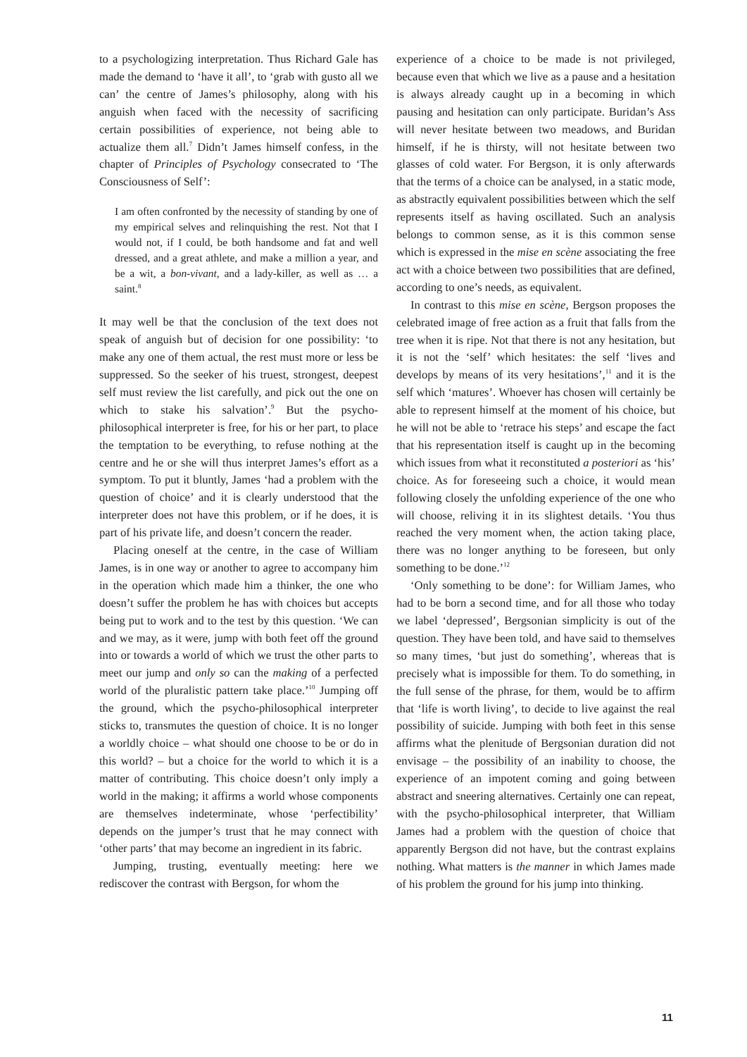to a psychologizing interpretation. Thus Richard Gale has made the demand to ‘have it all’, to ‘grab with gusto all we can’ the centre of James’s philosophy, along with his anguish when faced with the necessity of sacrificing certain possibilities of experience, not being able to actualize them all.<sup>7</sup> Didn’t James himself confess, in the chapter of Principles of Psychology consecrated to ‘The Consciousness of Self’:
I am often confronted by the necessity of standing by one of my empirical selves and relinquishing the rest. Not that I would not, if I could, be both handsome and fat and well dressed, and a great athlete, and make a million a year, and be a wit, a bon-vivant, and a lady-killer, as well as … a saint.<sup>8</sup>
It may well be that the conclusion of the text does not speak of anguish but of decision for one possibility: ‘to make any one of them actual, the rest must more or less be suppressed. So the seeker of his truest, strongest, deepest self must review the list carefully, and pick out the one on which to stake his salvation’.<sup>9</sup> But the psycho-philosophical interpreter is free, for his or her part, to place the temptation to be everything, to refuse nothing at the centre and he or she will thus interpret James’s effort as a symptom. To put it bluntly, James ‘had a problem with the question of choice’ and it is clearly understood that the interpreter does not have this problem, or if he does, it is part of his private life, and doesn’t concern the reader.
Placing oneself at the centre, in the case of William James, is in one way or another to agree to accompany him in the operation which made him a thinker, the one who doesn’t suffer the problem he has with choices but accepts being put to work and to the test by this question. ‘We can and we may, as it were, jump with both feet off the ground into or towards a world of which we trust the other parts to meet our jump and only so can the making of a perfected world of the pluralistic pattern take place.’<sup>10</sup> Jumping off the ground, which the psycho-philosophical interpreter sticks to, transmutes the question of choice. It is no longer a worldly choice – what should one choose to be or do in this world? – but a choice for the world to which it is a matter of contributing. This choice doesn’t only imply a world in the making; it affirms a world whose components are themselves indeterminate, whose ‘perfectibility’ depends on the jumper’s trust that he may connect with ‘other parts’ that may become an ingredient in its fabric.
Jumping, trusting, eventually meeting: here we rediscover the contrast with Bergson, for whom the
experience of a choice to be made is not privileged, because even that which we live as a pause and a hesitation is always already caught up in a becoming in which pausing and hesitation can only participate. Buridan’s Ass will never hesitate between two meadows, and Buridan himself, if he is thirsty, will not hesitate between two glasses of cold water. For Bergson, it is only afterwards that the terms of a choice can be analysed, in a static mode, as abstractly equivalent possibilities between which the self represents itself as having oscillated. Such an analysis belongs to common sense, as it is this common sense which is expressed in the mise en scène associating the free act with a choice between two possibilities that are defined, according to one’s needs, as equivalent.
In contrast to this mise en scène, Bergson proposes the celebrated image of free action as a fruit that falls from the tree when it is ripe. Not that there is not any hesitation, but it is not the ‘self’ which hesitates: the self ‘lives and develops by means of its very hesitations’,<sup>11</sup> and it is the self which ‘matures’. Whoever has chosen will certainly be able to represent himself at the moment of his choice, but he will not be able to ‘retrace his steps’ and escape the fact that his representation itself is caught up in the becoming which issues from what it reconstituted a posteriori as ‘his’ choice. As for foreseeing such a choice, it would mean following closely the unfolding experience of the one who will choose, reliving it in its slightest details. ‘You thus reached the very moment when, the action taking place, there was no longer anything to be foreseen, but only something to be done.’<sup>12</sup>
‘Only something to be done’: for William James, who had to be born a second time, and for all those who today we label ‘depressed’, Bergsonian simplicity is out of the question. They have been told, and have said to themselves so many times, ‘but just do something’, whereas that is precisely what is impossible for them. To do something, in the full sense of the phrase, for them, would be to affirm that ‘life is worth living’, to decide to live against the real possibility of suicide. Jumping with both feet in this sense affirms what the plenitude of Bergsonian duration did not envisage – the possibility of an inability to choose, the experience of an impotent coming and going between abstract and sneering alternatives. Certainly one can repeat, with the psycho-philosophical interpreter, that William James had a problem with the question of choice that apparently Bergson did not have, but the contrast explains nothing. What matters is the manner in which James made of his problem the ground for his jump into thinking.
11